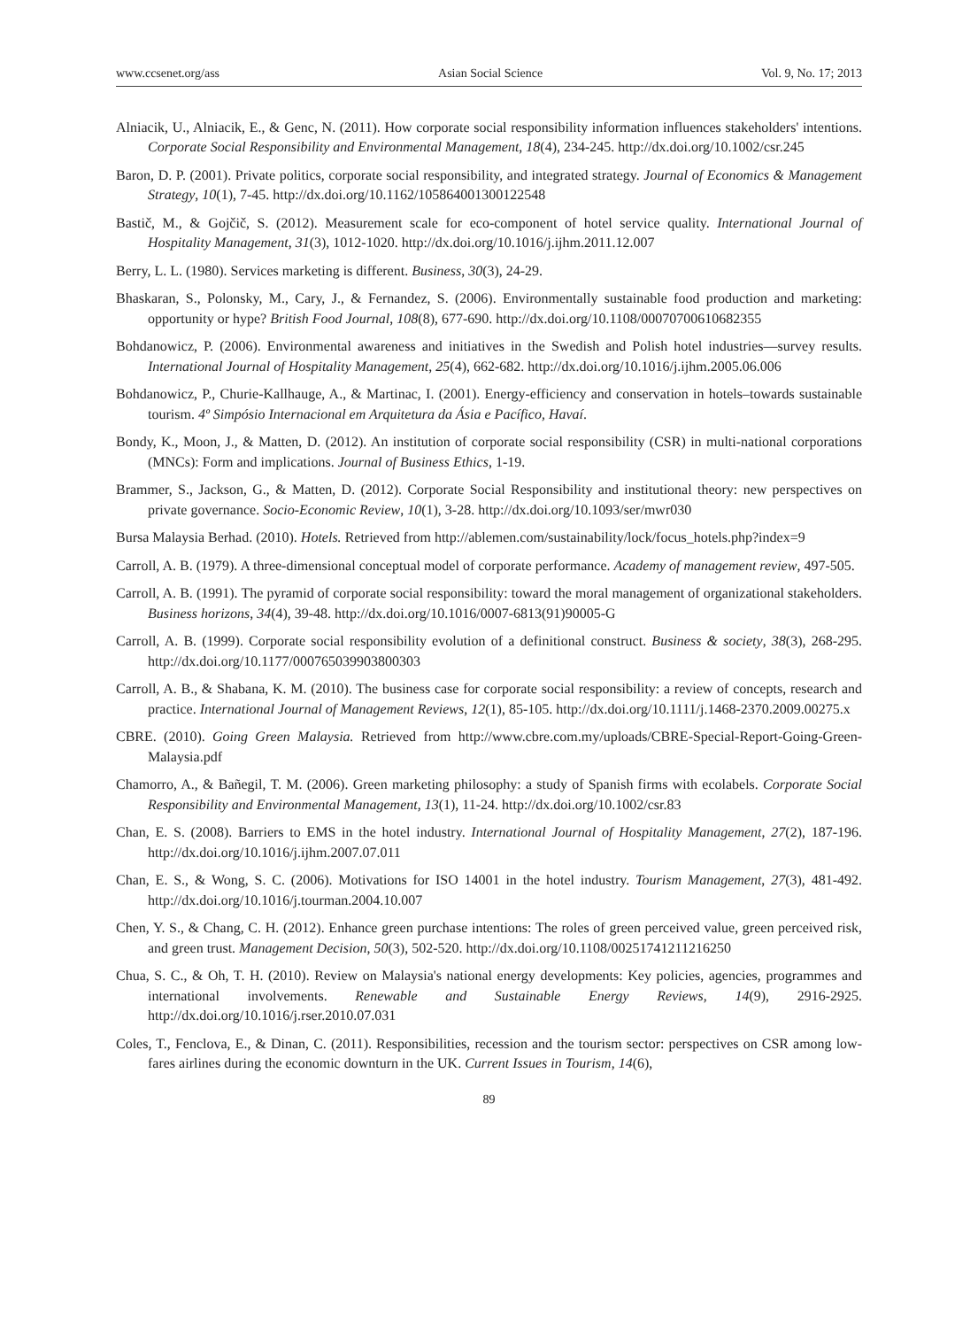www.ccsenet.org/ass Asian Social Science Vol. 9, No. 17; 2013
Alniacik, U., Alniacik, E., & Genc, N. (2011). How corporate social responsibility information influences stakeholders' intentions. Corporate Social Responsibility and Environmental Management, 18(4), 234-245. http://dx.doi.org/10.1002/csr.245
Baron, D. P. (2001). Private politics, corporate social responsibility, and integrated strategy. Journal of Economics & Management Strategy, 10(1), 7-45. http://dx.doi.org/10.1162/105864001300122548
Bastič, M., & Gojčič, S. (2012). Measurement scale for eco-component of hotel service quality. International Journal of Hospitality Management, 31(3), 1012-1020. http://dx.doi.org/10.1016/j.ijhm.2011.12.007
Berry, L. L. (1980). Services marketing is different. Business, 30(3), 24-29.
Bhaskaran, S., Polonsky, M., Cary, J., & Fernandez, S. (2006). Environmentally sustainable food production and marketing: opportunity or hype? British Food Journal, 108(8), 677-690. http://dx.doi.org/10.1108/00070700610682355
Bohdanowicz, P. (2006). Environmental awareness and initiatives in the Swedish and Polish hotel industries—survey results. International Journal of Hospitality Management, 25(4), 662-682. http://dx.doi.org/10.1016/j.ijhm.2005.06.006
Bohdanowicz, P., Churie-Kallhauge, A., & Martinac, I. (2001). Energy-efficiency and conservation in hotels–towards sustainable tourism. 4º Simpósio Internacional em Arquitetura da Ásia e Pacífico, Havaí.
Bondy, K., Moon, J., & Matten, D. (2012). An institution of corporate social responsibility (CSR) in multi-national corporations (MNCs): Form and implications. Journal of Business Ethics, 1-19.
Brammer, S., Jackson, G., & Matten, D. (2012). Corporate Social Responsibility and institutional theory: new perspectives on private governance. Socio-Economic Review, 10(1), 3-28. http://dx.doi.org/10.1093/ser/mwr030
Bursa Malaysia Berhad. (2010). Hotels. Retrieved from http://ablemen.com/sustainability/lock/focus_hotels.php?index=9
Carroll, A. B. (1979). A three-dimensional conceptual model of corporate performance. Academy of management review, 497-505.
Carroll, A. B. (1991). The pyramid of corporate social responsibility: toward the moral management of organizational stakeholders. Business horizons, 34(4), 39-48. http://dx.doi.org/10.1016/0007-6813(91)90005-G
Carroll, A. B. (1999). Corporate social responsibility evolution of a definitional construct. Business & society, 38(3), 268-295. http://dx.doi.org/10.1177/000765039903800303
Carroll, A. B., & Shabana, K. M. (2010). The business case for corporate social responsibility: a review of concepts, research and practice. International Journal of Management Reviews, 12(1), 85-105. http://dx.doi.org/10.1111/j.1468-2370.2009.00275.x
CBRE. (2010). Going Green Malaysia. Retrieved from http://www.cbre.com.my/uploads/CBRE-Special-Report-Going-Green-Malaysia.pdf
Chamorro, A., & Bañegil, T. M. (2006). Green marketing philosophy: a study of Spanish firms with ecolabels. Corporate Social Responsibility and Environmental Management, 13(1), 11-24. http://dx.doi.org/10.1002/csr.83
Chan, E. S. (2008). Barriers to EMS in the hotel industry. International Journal of Hospitality Management, 27(2), 187-196. http://dx.doi.org/10.1016/j.ijhm.2007.07.011
Chan, E. S., & Wong, S. C. (2006). Motivations for ISO 14001 in the hotel industry. Tourism Management, 27(3), 481-492. http://dx.doi.org/10.1016/j.tourman.2004.10.007
Chen, Y. S., & Chang, C. H. (2012). Enhance green purchase intentions: The roles of green perceived value, green perceived risk, and green trust. Management Decision, 50(3), 502-520. http://dx.doi.org/10.1108/00251741211216250
Chua, S. C., & Oh, T. H. (2010). Review on Malaysia's national energy developments: Key policies, agencies, programmes and international involvements. Renewable and Sustainable Energy Reviews, 14(9), 2916-2925. http://dx.doi.org/10.1016/j.rser.2010.07.031
Coles, T., Fenclova, E., & Dinan, C. (2011). Responsibilities, recession and the tourism sector: perspectives on CSR among low-fares airlines during the economic downturn in the UK. Current Issues in Tourism, 14(6),
89